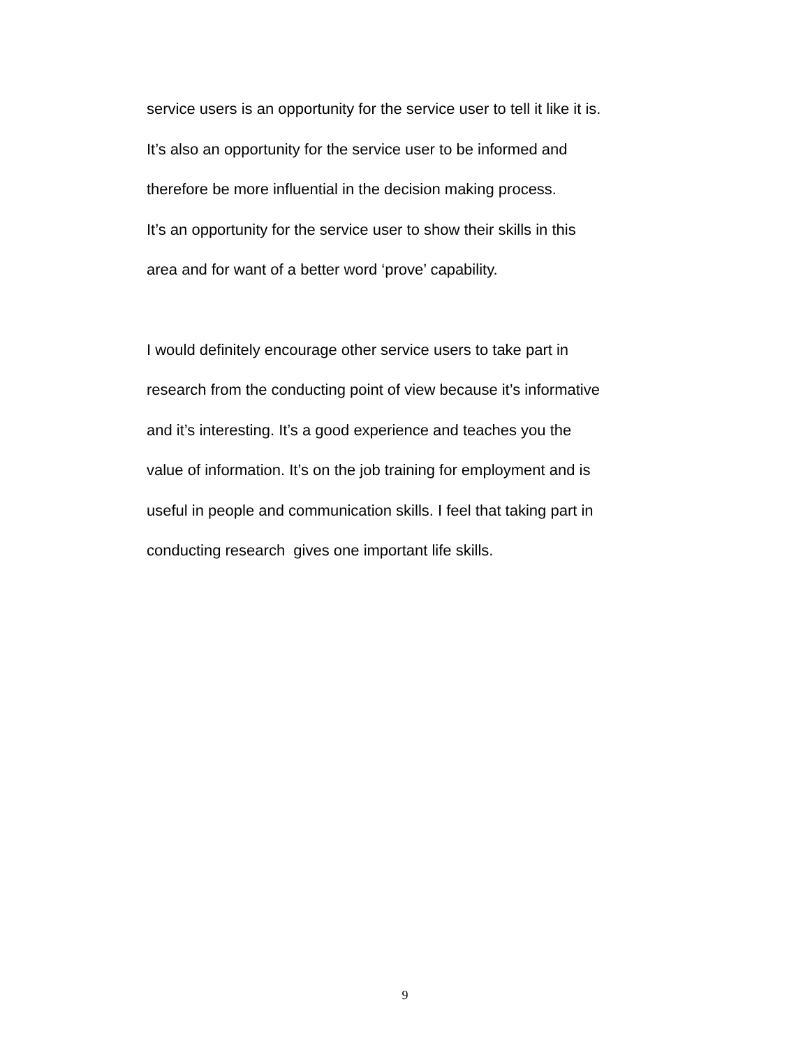service users is an opportunity for the service user to tell it like it is.
It’s also an opportunity for the service user to be informed and
therefore be more influential in the decision making process.
It’s an opportunity for the service user to show their skills in this
area and for want of a better word ‘prove’ capability.
I would definitely encourage other service users to take part in
research from the conducting point of view because it’s informative
and it’s interesting. It’s a good experience and teaches you the
value of information. It’s on the job training for employment and is
useful in people and communication skills. I feel that taking part in
conducting research gives one important life skills.
9